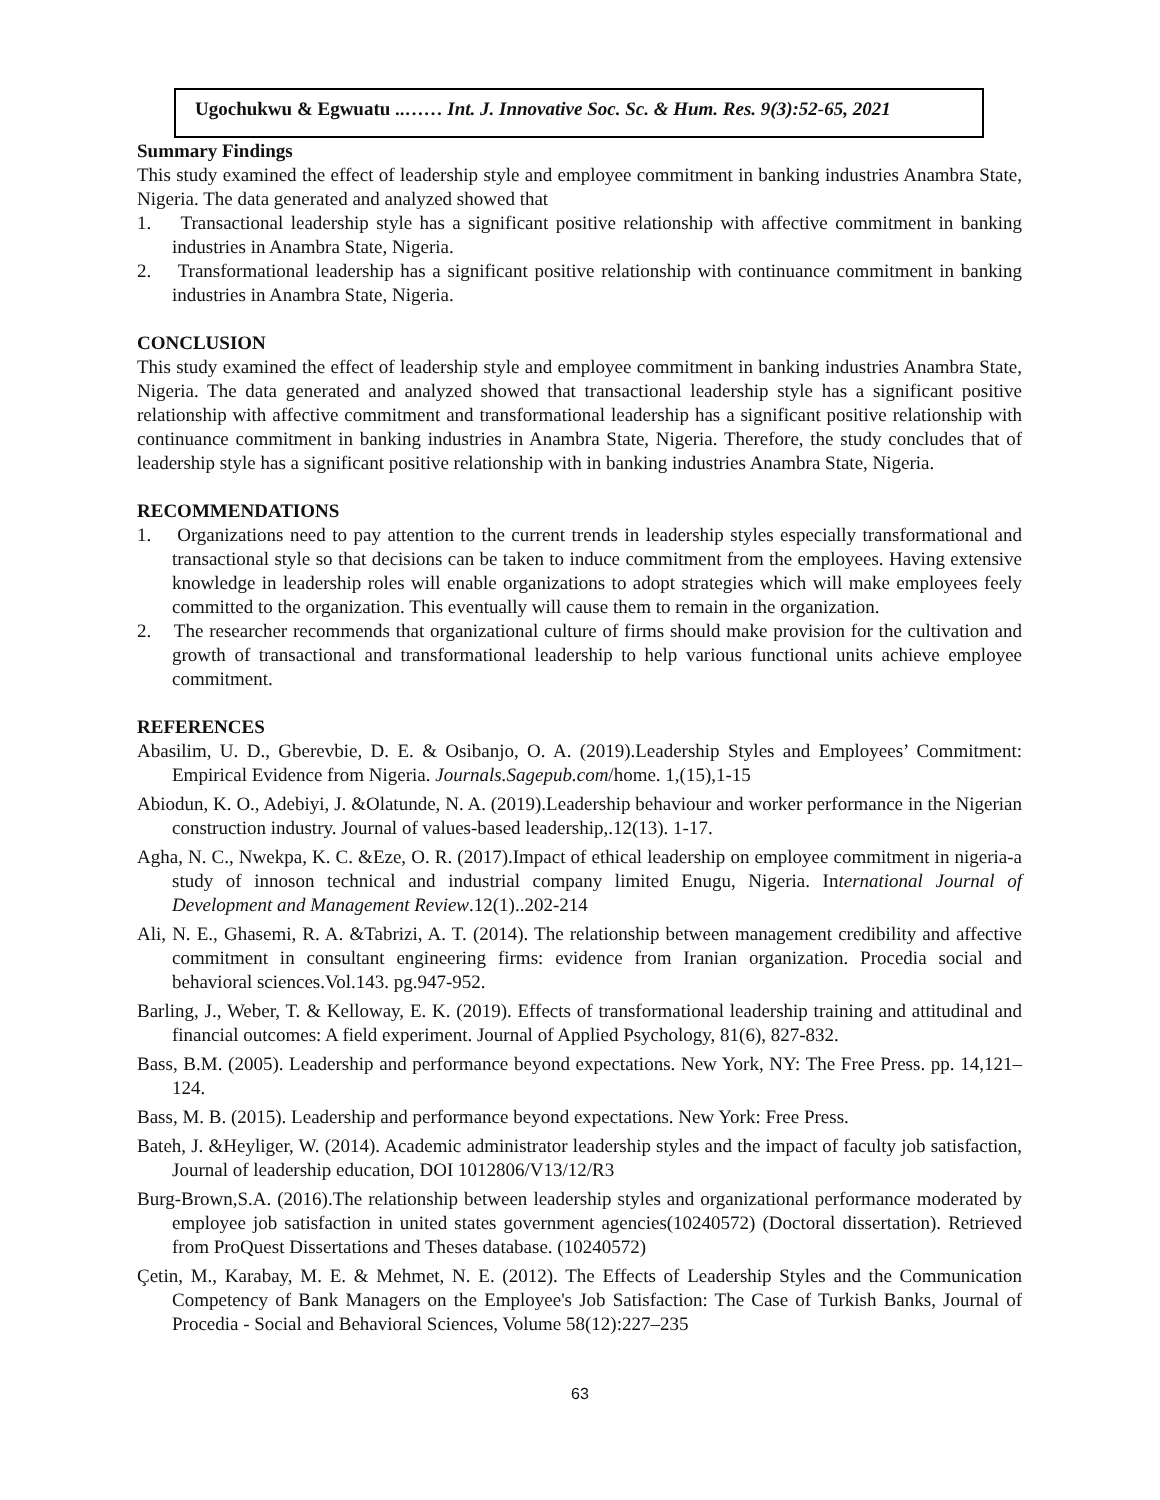Ugochukwu & Egwuatu ..…… Int. J. Innovative Soc. Sc. & Hum. Res. 9(3):52-65, 2021
Summary Findings
This study examined the effect of leadership style and employee commitment in banking industries Anambra State, Nigeria. The data generated and analyzed showed that
1. Transactional leadership style has a significant positive relationship with affective commitment in banking industries in Anambra State, Nigeria.
2. Transformational leadership has a significant positive relationship with continuance commitment in banking industries in Anambra State, Nigeria.
CONCLUSION
This study examined the effect of leadership style and employee commitment in banking industries Anambra State, Nigeria. The data generated and analyzed showed that transactional leadership style has a significant positive relationship with affective commitment and transformational leadership has a significant positive relationship with continuance commitment in banking industries in Anambra State, Nigeria. Therefore, the study concludes that of leadership style has a significant positive relationship with in banking industries Anambra State, Nigeria.
RECOMMENDATIONS
1. Organizations need to pay attention to the current trends in leadership styles especially transformational and transactional style so that decisions can be taken to induce commitment from the employees. Having extensive knowledge in leadership roles will enable organizations to adopt strategies which will make employees feely committed to the organization. This eventually will cause them to remain in the organization.
2. The researcher recommends that organizational culture of firms should make provision for the cultivation and growth of transactional and transformational leadership to help various functional units achieve employee commitment.
REFERENCES
Abasilim, U. D., Gberevbie, D. E. & Osibanjo, O. A. (2019).Leadership Styles and Employees’ Commitment: Empirical Evidence from Nigeria. Journals.Sagepub.com/home. 1,(15),1-15
Abiodun, K. O., Adebiyi, J. &Olatunde, N. A. (2019).Leadership behaviour and worker performance in the Nigerian construction industry. Journal of values-based leadership,.12(13). 1-17.
Agha, N. C., Nwekpa, K. C. &Eze, O. R. (2017).Impact of ethical leadership on employee commitment in nigeria-a study of innoson technical and industrial company limited Enugu, Nigeria. International Journal of Development and Management Review.12(1)..202-214
Ali, N. E., Ghasemi, R. A. &Tabrizi, A. T. (2014). The relationship between management credibility and affective commitment in consultant engineering firms: evidence from Iranian organization. Procedia social and behavioral sciences.Vol.143. pg.947-952.
Barling, J., Weber, T. & Kelloway, E. K. (2019). Effects of transformational leadership training and attitudinal and financial outcomes: A field experiment. Journal of Applied Psychology, 81(6), 827-832.
Bass, B.M. (2005). Leadership and performance beyond expectations. New York, NY: The Free Press. pp. 14,121–124.
Bass, M. B. (2015). Leadership and performance beyond expectations. New York: Free Press.
Bateh, J. &Heyliger, W. (2014). Academic administrator leadership styles and the impact of faculty job satisfaction, Journal of leadership education, DOI 1012806/V13/12/R3
Burg-Brown,S.A. (2016).The relationship between leadership styles and organizational performance moderated by employee job satisfaction in united states government agencies(10240572) (Doctoral dissertation). Retrieved from ProQuest Dissertations and Theses database. (10240572)
Çetin, M., Karabay, M. E. & Mehmet, N. E. (2012). The Effects of Leadership Styles and the Communication Competency of Bank Managers on the Employee's Job Satisfaction: The Case of Turkish Banks, Journal of Procedia - Social and Behavioral Sciences, Volume 58(12):227–235
63